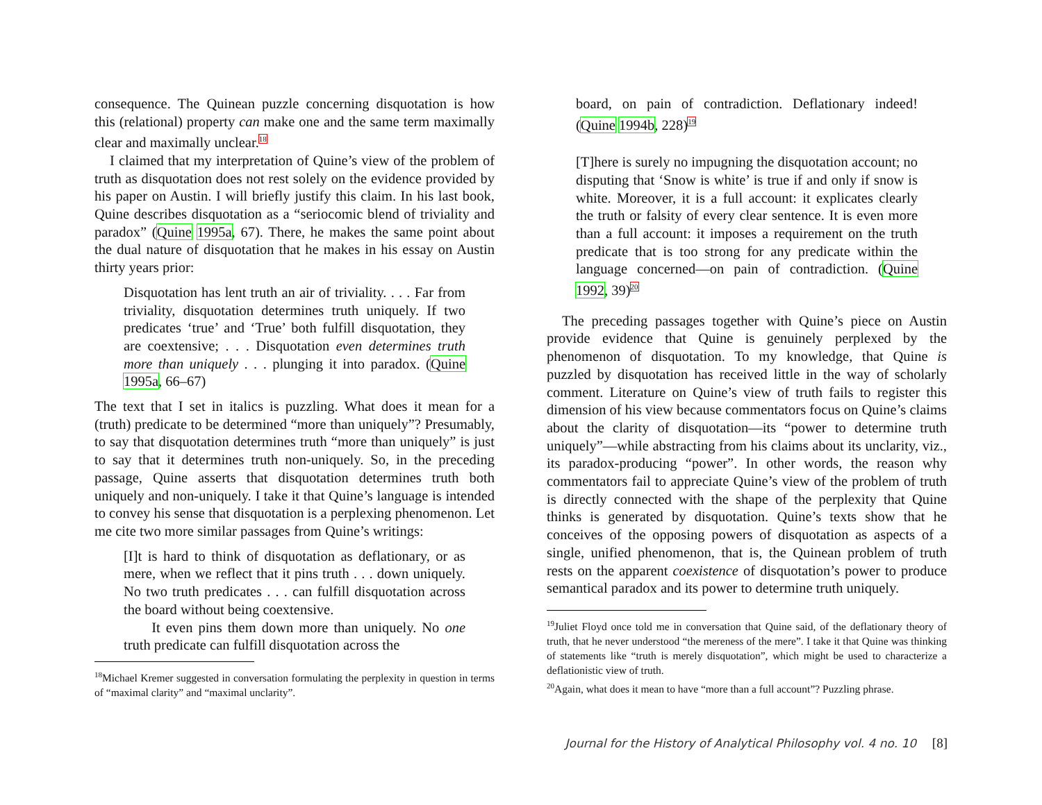consequence. The Quinean puzzle concerning disquotation is how this (relational) property can make one and the same term maximally clear and maximally unclear.<sup>18</sup>
I claimed that my interpretation of Quine’s view of the problem of truth as disquotation does not rest solely on the evidence provided by his paper on Austin. I will briefly justify this claim. In his last book, Quine describes disquotation as a “seriocomic blend of triviality and paradox” (Quine 1995a, 67). There, he makes the same point about the dual nature of disquotation that he makes in his essay on Austin thirty years prior:
Disquotation has lent truth an air of triviality. . . . Far from triviality, disquotation determines truth uniquely. If two predicates ‘true’ and ‘True’ both fulfill disquotation, they are coextensive; . . . Disquotation even determines truth more than uniquely . . . plunging it into paradox. (Quine 1995a, 66–67)
The text that I set in italics is puzzling. What does it mean for a (truth) predicate to be determined “more than uniquely”? Presumably, to say that disquotation determines truth “more than uniquely” is just to say that it determines truth non-uniquely. So, in the preceding passage, Quine asserts that disquotation determines truth both uniquely and non-uniquely. I take it that Quine’s language is intended to convey his sense that disquotation is a perplexing phenomenon. Let me cite two more similar passages from Quine’s writings:
[I]t is hard to think of disquotation as deflationary, or as mere, when we reflect that it pins truth . . . down uniquely. No two truth predicates . . . can fulfill disquotation across the board without being coextensive.
It even pins them down more than uniquely. No one truth predicate can fulfill disquotation across the
<sup>18</sup> Michael Kremer suggested in conversation formulating the perplexity in question in terms of “maximal clarity” and “maximal unclarity”.
board, on pain of contradiction. Deflationary indeed! (Quine 1994b, 228)<sup>19</sup>
[T]here is surely no impugning the disquotation account; no disputing that ‘Snow is white’ is true if and only if snow is white. Moreover, it is a full account: it explicates clearly the truth or falsity of every clear sentence. It is even more than a full account: it imposes a requirement on the truth predicate that is too strong for any predicate within the language concerned—on pain of contradiction. (Quine 1992, 39)<sup>20</sup>
The preceding passages together with Quine’s piece on Austin provide evidence that Quine is genuinely perplexed by the phenomenon of disquotation. To my knowledge, that Quine is puzzled by disquotation has received little in the way of scholarly comment. Literature on Quine’s view of truth fails to register this dimension of his view because commentators focus on Quine’s claims about the clarity of disquotation—its “power to determine truth uniquely”—while abstracting from his claims about its unclarity, viz., its paradox-producing “power”. In other words, the reason why commentators fail to appreciate Quine’s view of the problem of truth is directly connected with the shape of the perplexity that Quine thinks is generated by disquotation. Quine’s texts show that he conceives of the opposing powers of disquotation as aspects of a single, unified phenomenon, that is, the Quinean problem of truth rests on the apparent coexistence of disquotation’s power to produce semantical paradox and its power to determine truth uniquely.
<sup>19</sup> Juliet Floyd once told me in conversation that Quine said, of the deflationary theory of truth, that he never understood “the mereness of the mere”. I take it that Quine was thinking of statements like “truth is merely disquotation”, which might be used to characterize a deflationistic view of truth.
<sup>20</sup> Again, what does it mean to have “more than a full account”? Puzzling phrase.
Journal for the History of Analytical Philosophy vol. 4 no. 10 [8]